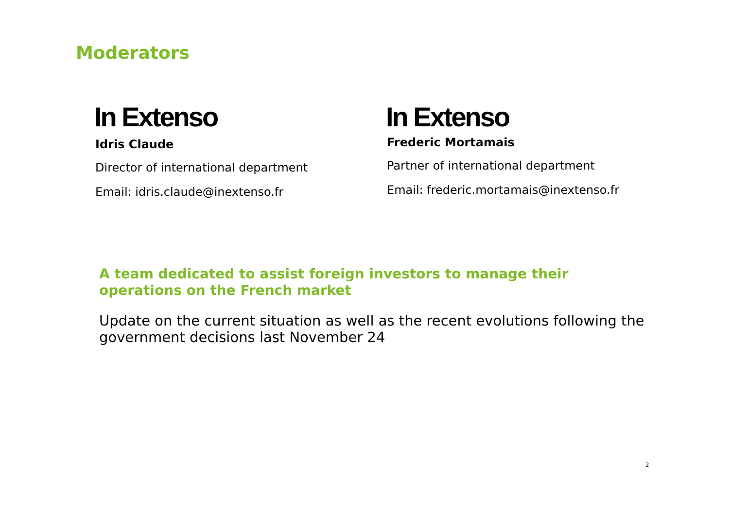Moderators
In Extenso
Idris Claude
Director of international department
Email: idris.claude@inextenso.fr
In Extenso
Frederic Mortamais
Partner of international department
Email: frederic.mortamais@inextenso.fr
A team dedicated to assist foreign investors to manage their operations on the French market
Update on the current situation as well as the recent evolutions following the government decisions last November 24
2